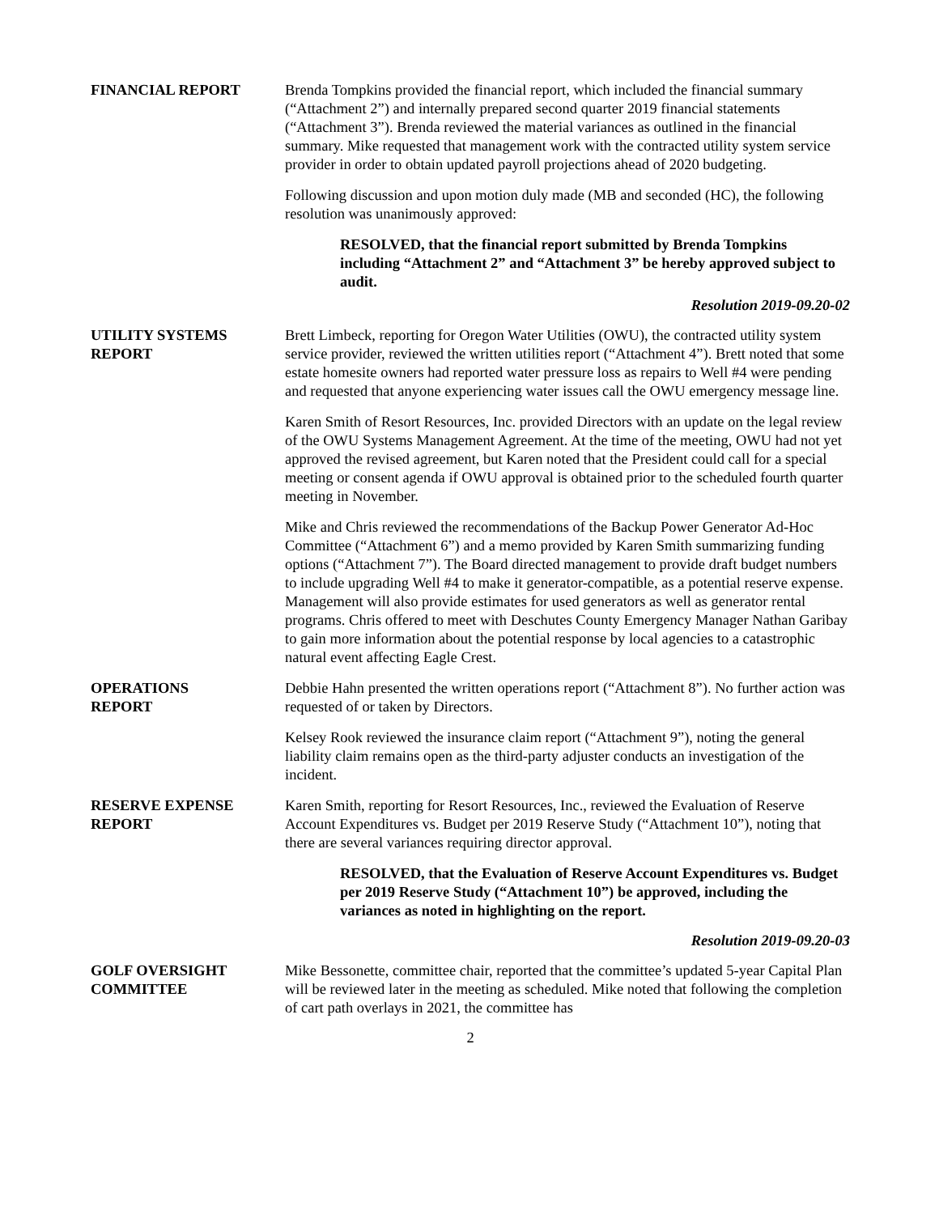FINANCIAL REPORT Brenda Tompkins provided the financial report, which included the financial summary (“Attachment 2”) and internally prepared second quarter 2019 financial statements (“Attachment 3”). Brenda reviewed the material variances as outlined in the financial summary. Mike requested that management work with the contracted utility system service provider in order to obtain updated payroll projections ahead of 2020 budgeting.
Following discussion and upon motion duly made (MB and seconded (HC), the following resolution was unanimously approved:
RESOLVED, that the financial report submitted by Brenda Tompkins including “Attachment 2” and “Attachment 3” be hereby approved subject to audit.
Resolution 2019-09.20-02
UTILITY SYSTEMS
REPORT
Brett Limbeck, reporting for Oregon Water Utilities (OWU), the contracted utility system service provider, reviewed the written utilities report (“Attachment 4”). Brett noted that some estate homesite owners had reported water pressure loss as repairs to Well #4 were pending and requested that anyone experiencing water issues call the OWU emergency message line.
Karen Smith of Resort Resources, Inc. provided Directors with an update on the legal review of the OWU Systems Management Agreement. At the time of the meeting, OWU had not yet approved the revised agreement, but Karen noted that the President could call for a special meeting or consent agenda if OWU approval is obtained prior to the scheduled fourth quarter meeting in November.
Mike and Chris reviewed the recommendations of the Backup Power Generator Ad-Hoc Committee (“Attachment 6”) and a memo provided by Karen Smith summarizing funding options (“Attachment 7”). The Board directed management to provide draft budget numbers to include upgrading Well #4 to make it generator-compatible, as a potential reserve expense. Management will also provide estimates for used generators as well as generator rental programs. Chris offered to meet with Deschutes County Emergency Manager Nathan Garibay to gain more information about the potential response by local agencies to a catastrophic natural event affecting Eagle Crest.
OPERATIONS
REPORT
Debbie Hahn presented the written operations report (“Attachment 8”). No further action was requested of or taken by Directors.
Kelsey Rook reviewed the insurance claim report (“Attachment 9”), noting the general liability claim remains open as the third-party adjuster conducts an investigation of the incident.
RESERVE EXPENSE
REPORT
Karen Smith, reporting for Resort Resources, Inc., reviewed the Evaluation of Reserve Account Expenditures vs. Budget per 2019 Reserve Study (“Attachment 10”), noting that there are several variances requiring director approval.
RESOLVED, that the Evaluation of Reserve Account Expenditures vs. Budget per 2019 Reserve Study (“Attachment 10”) be approved, including the variances as noted in highlighting on the report.
Resolution 2019-09.20-03
GOLF OVERSIGHT
COMMITTEE
Mike Bessonette, committee chair, reported that the committee’s updated 5-year Capital Plan will be reviewed later in the meeting as scheduled. Mike noted that following the completion of cart path overlays in 2021, the committee has
2